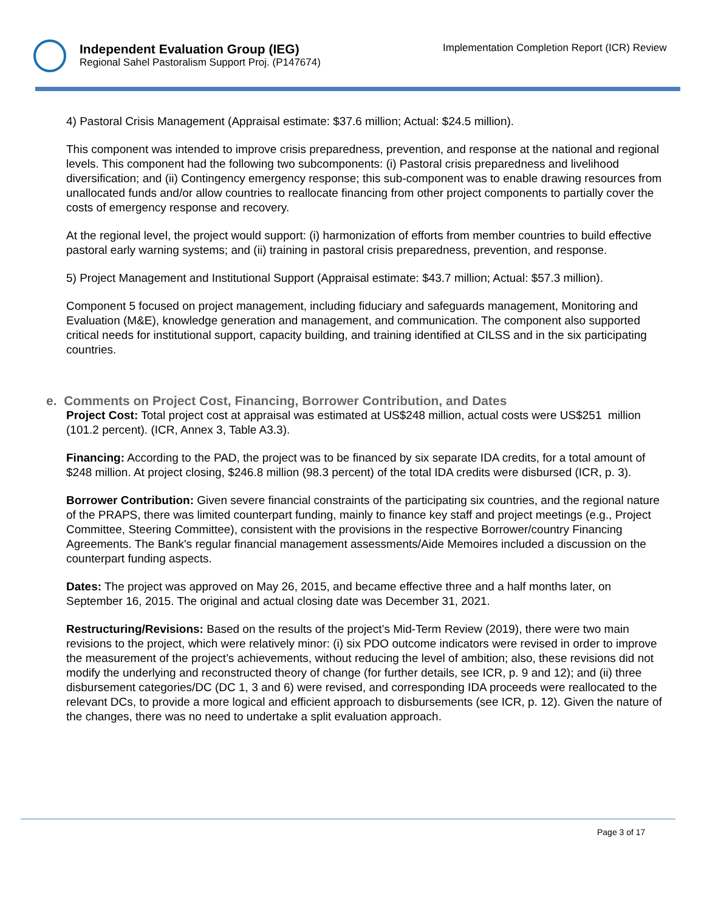Independent Evaluation Group (IEG)
Regional Sahel Pastoralism Support Proj. (P147674)
Implementation Completion Report (ICR) Review
4) Pastoral Crisis Management (Appraisal estimate: $37.6 million; Actual: $24.5 million).
This component was intended to improve crisis preparedness, prevention, and response at the national and regional levels. This component had the following two subcomponents: (i) Pastoral crisis preparedness and livelihood diversification; and (ii) Contingency emergency response; this sub-component was to enable drawing resources from unallocated funds and/or allow countries to reallocate financing from other project components to partially cover the costs of emergency response and recovery.
At the regional level, the project would support: (i) harmonization of efforts from member countries to build effective pastoral early warning systems; and (ii) training in pastoral crisis preparedness, prevention, and response.
5) Project Management and Institutional Support (Appraisal estimate: $43.7 million; Actual: $57.3 million).
Component 5 focused on project management, including fiduciary and safeguards management, Monitoring and Evaluation (M&E), knowledge generation and management, and communication. The component also supported critical needs for institutional support, capacity building, and training identified at CILSS and in the six participating countries.
e. Comments on Project Cost, Financing, Borrower Contribution, and Dates
Project Cost: Total project cost at appraisal was estimated at US$248 million, actual costs were US$251 million (101.2 percent). (ICR, Annex 3, Table A3.3).
Financing: According to the PAD, the project was to be financed by six separate IDA credits, for a total amount of $248 million. At project closing, $246.8 million (98.3 percent) of the total IDA credits were disbursed (ICR, p. 3).
Borrower Contribution: Given severe financial constraints of the participating six countries, and the regional nature of the PRAPS, there was limited counterpart funding, mainly to finance key staff and project meetings (e.g., Project Committee, Steering Committee), consistent with the provisions in the respective Borrower/country Financing Agreements. The Bank's regular financial management assessments/Aide Memoires included a discussion on the counterpart funding aspects.
Dates: The project was approved on May 26, 2015, and became effective three and a half months later, on September 16, 2015. The original and actual closing date was December 31, 2021.
Restructuring/Revisions: Based on the results of the project’s Mid-Term Review (2019), there were two main revisions to the project, which were relatively minor: (i) six PDO outcome indicators were revised in order to improve the measurement of the project’s achievements, without reducing the level of ambition; also, these revisions did not modify the underlying and reconstructed theory of change (for further details, see ICR, p. 9 and 12); and (ii) three disbursement categories/DC (DC 1, 3 and 6) were revised, and corresponding IDA proceeds were reallocated to the relevant DCs, to provide a more logical and efficient approach to disbursements (see ICR, p. 12). Given the nature of the changes, there was no need to undertake a split evaluation approach.
Page 3 of 17